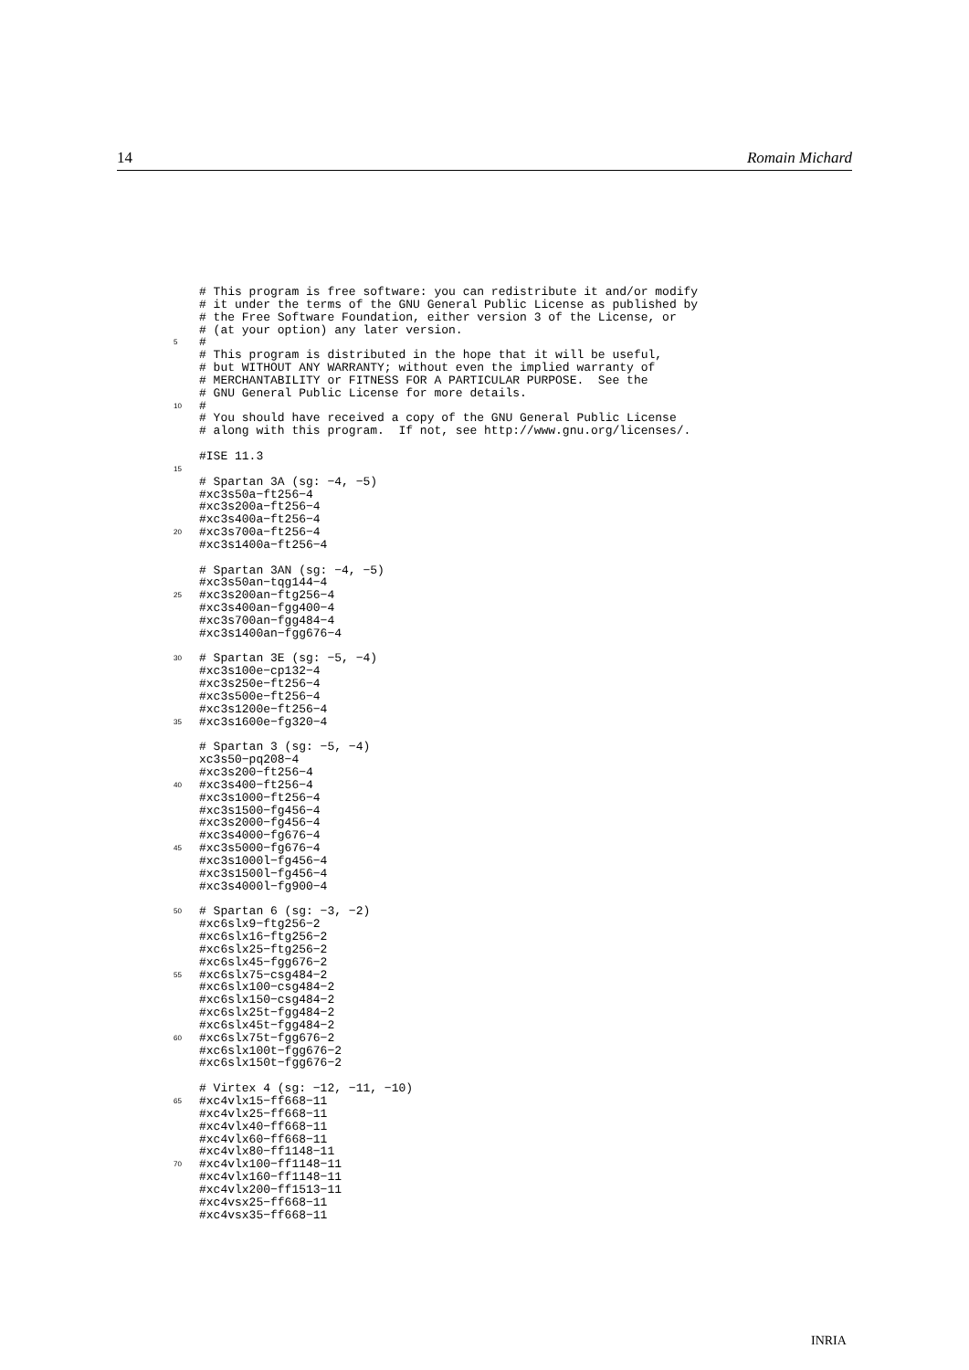14 Romain Michard
# This program is free software: you can redistribute it and/or modify
# it under the terms of the GNU General Public License as published by
# the Free Software Foundation, either version 3 of the License, or
# (at your option) any later version.
5
#
# This program is distributed in the hope that it will be useful,
# but WITHOUT ANY WARRANTY; without even the implied warranty of
# MERCHANTABILITY or FITNESS FOR A PARTICULAR PURPOSE.  See the
# GNU General Public License for more details.
10
#
# You should have received a copy of the GNU General Public License
# along with this program.  If not, see http://www.gnu.org/licenses/.

#ISE 11.3
15

# Spartan 3A (sg: −4, −5)
#xc3s50a−ft256−4
#xc3s200a−ft256−4
#xc3s400a−ft256−4
20
#xc3s700a−ft256−4
#xc3s1400a−ft256−4

# Spartan 3AN (sg: −4, −5)
#xc3s50an−tqg144−4
25
#xc3s200an−ftg256−4
#xc3s400an−fgg400−4
#xc3s700an−fgg484−4
#xc3s1400an−fgg676−4

30
# Spartan 3E (sg: −5, −4)
#xc3s100e−cp132−4
#xc3s250e−ft256−4
#xc3s500e−ft256−4
#xc3s1200e−ft256−4
35
#xc3s1600e−fg320−4

# Spartan 3 (sg: −5, −4)
xc3s50−pq208−4
#xc3s200−ft256−4
40
#xc3s400−ft256−4
#xc3s1000−ft256−4
#xc3s1500−fg456−4
#xc3s2000−fg456−4
#xc3s4000−fg676−4
45
#xc3s5000−fg676−4
#xc3s1000l−fg456−4
#xc3s1500l−fg456−4
#xc3s4000l−fg900−4

50
# Spartan 6 (sg: −3, −2)
#xc6slx9−ftg256−2
#xc6slx16−ftg256−2
#xc6slx25−ftg256−2
#xc6slx45−fgg676−2
55
#xc6slx75−csg484−2
#xc6slx100−csg484−2
#xc6slx150−csg484−2
#xc6slx25t−fgg484−2
#xc6slx45t−fgg484−2
60
#xc6slx75t−fgg676−2
#xc6slx100t−fgg676−2
#xc6slx150t−fgg676−2

# Virtex 4 (sg: −12, −11, −10)
65
#xc4vlx15−ff668−11
#xc4vlx25−ff668−11
#xc4vlx40−ff668−11
#xc4vlx60−ff668−11
#xc4vlx80−ff1148−11
70
#xc4vlx100−ff1148−11
#xc4vlx160−ff1148−11
#xc4vlx200−ff1513−11
#xc4vsx25−ff668−11
#xc4vsx35−ff668−11
INRIA